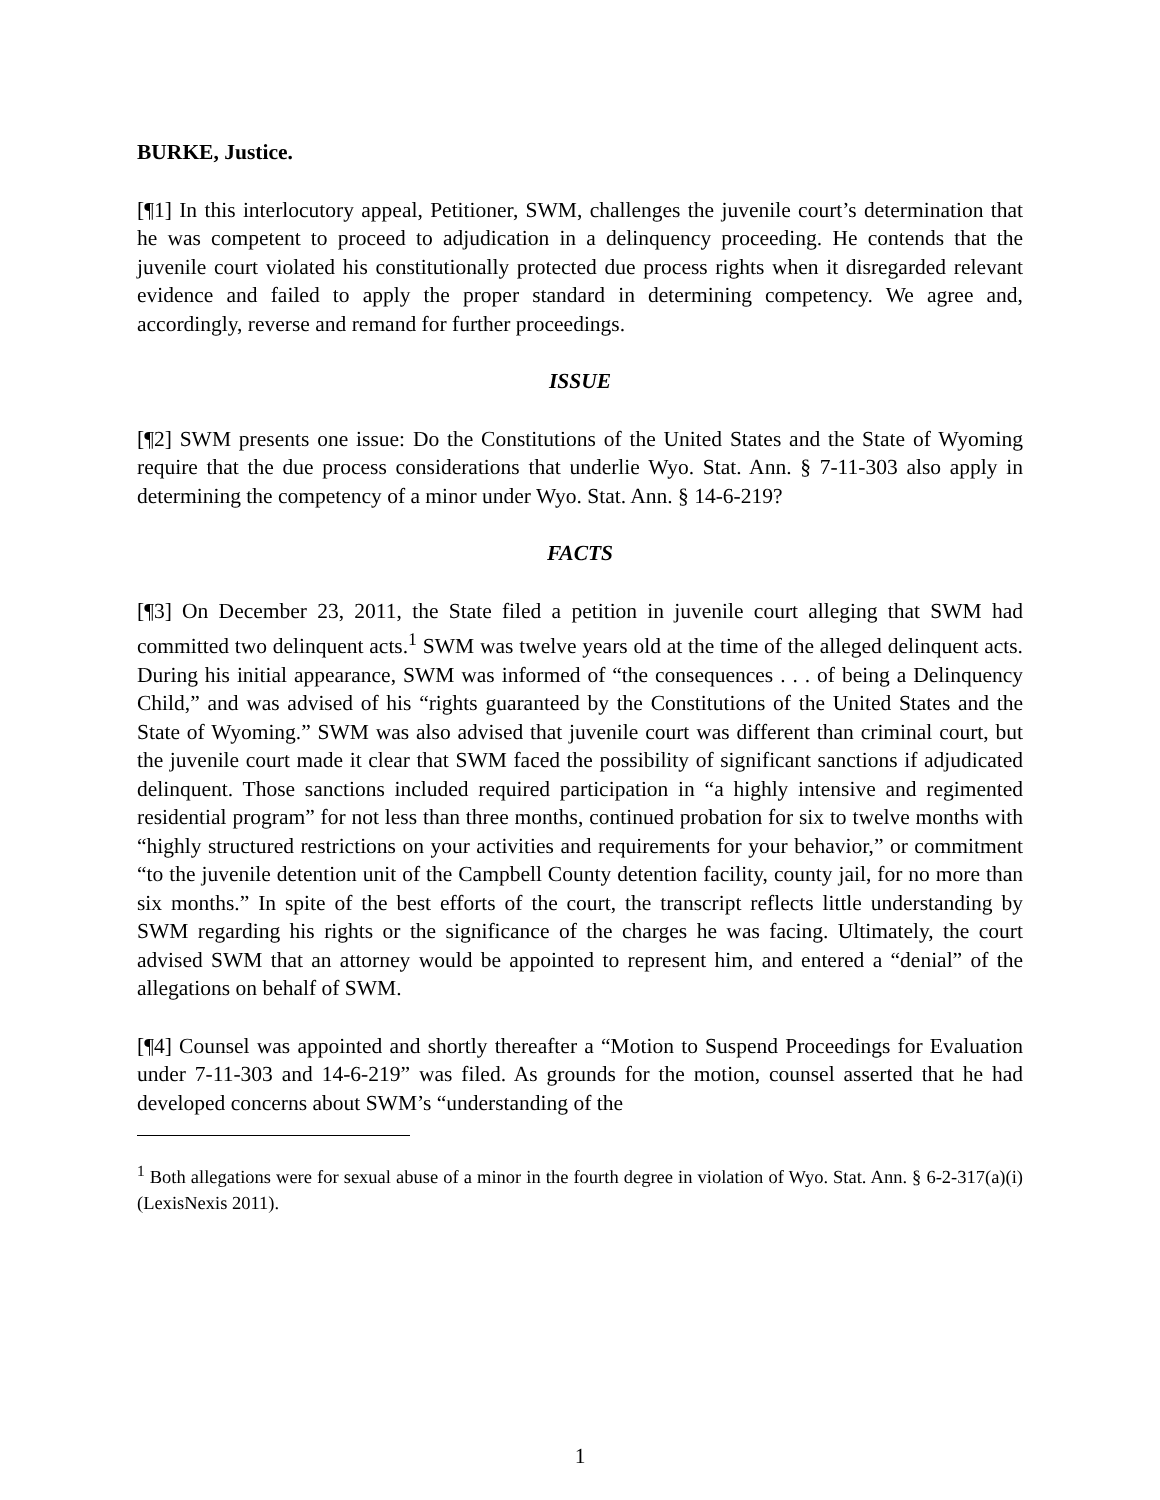BURKE, Justice.
[¶1] In this interlocutory appeal, Petitioner, SWM, challenges the juvenile court’s determination that he was competent to proceed to adjudication in a delinquency proceeding. He contends that the juvenile court violated his constitutionally protected due process rights when it disregarded relevant evidence and failed to apply the proper standard in determining competency. We agree and, accordingly, reverse and remand for further proceedings.
ISSUE
[¶2] SWM presents one issue: Do the Constitutions of the United States and the State of Wyoming require that the due process considerations that underlie Wyo. Stat. Ann. § 7-11-303 also apply in determining the competency of a minor under Wyo. Stat. Ann. § 14-6-219?
FACTS
[¶3] On December 23, 2011, the State filed a petition in juvenile court alleging that SWM had committed two delinquent acts.<sup>1</sup> SWM was twelve years old at the time of the alleged delinquent acts. During his initial appearance, SWM was informed of “the consequences . . . of being a Delinquency Child,” and was advised of his “rights guaranteed by the Constitutions of the United States and the State of Wyoming.” SWM was also advised that juvenile court was different than criminal court, but the juvenile court made it clear that SWM faced the possibility of significant sanctions if adjudicated delinquent. Those sanctions included required participation in “a highly intensive and regimented residential program” for not less than three months, continued probation for six to twelve months with “highly structured restrictions on your activities and requirements for your behavior,” or commitment “to the juvenile detention unit of the Campbell County detention facility, county jail, for no more than six months.” In spite of the best efforts of the court, the transcript reflects little understanding by SWM regarding his rights or the significance of the charges he was facing. Ultimately, the court advised SWM that an attorney would be appointed to represent him, and entered a “denial” of the allegations on behalf of SWM.
[¶4] Counsel was appointed and shortly thereafter a “Motion to Suspend Proceedings for Evaluation under 7-11-303 and 14-6-219” was filed. As grounds for the motion, counsel asserted that he had developed concerns about SWM’s “understanding of the
<sup>1</sup> Both allegations were for sexual abuse of a minor in the fourth degree in violation of Wyo. Stat. Ann. § 6-2-317(a)(i) (LexisNexis 2011).
1